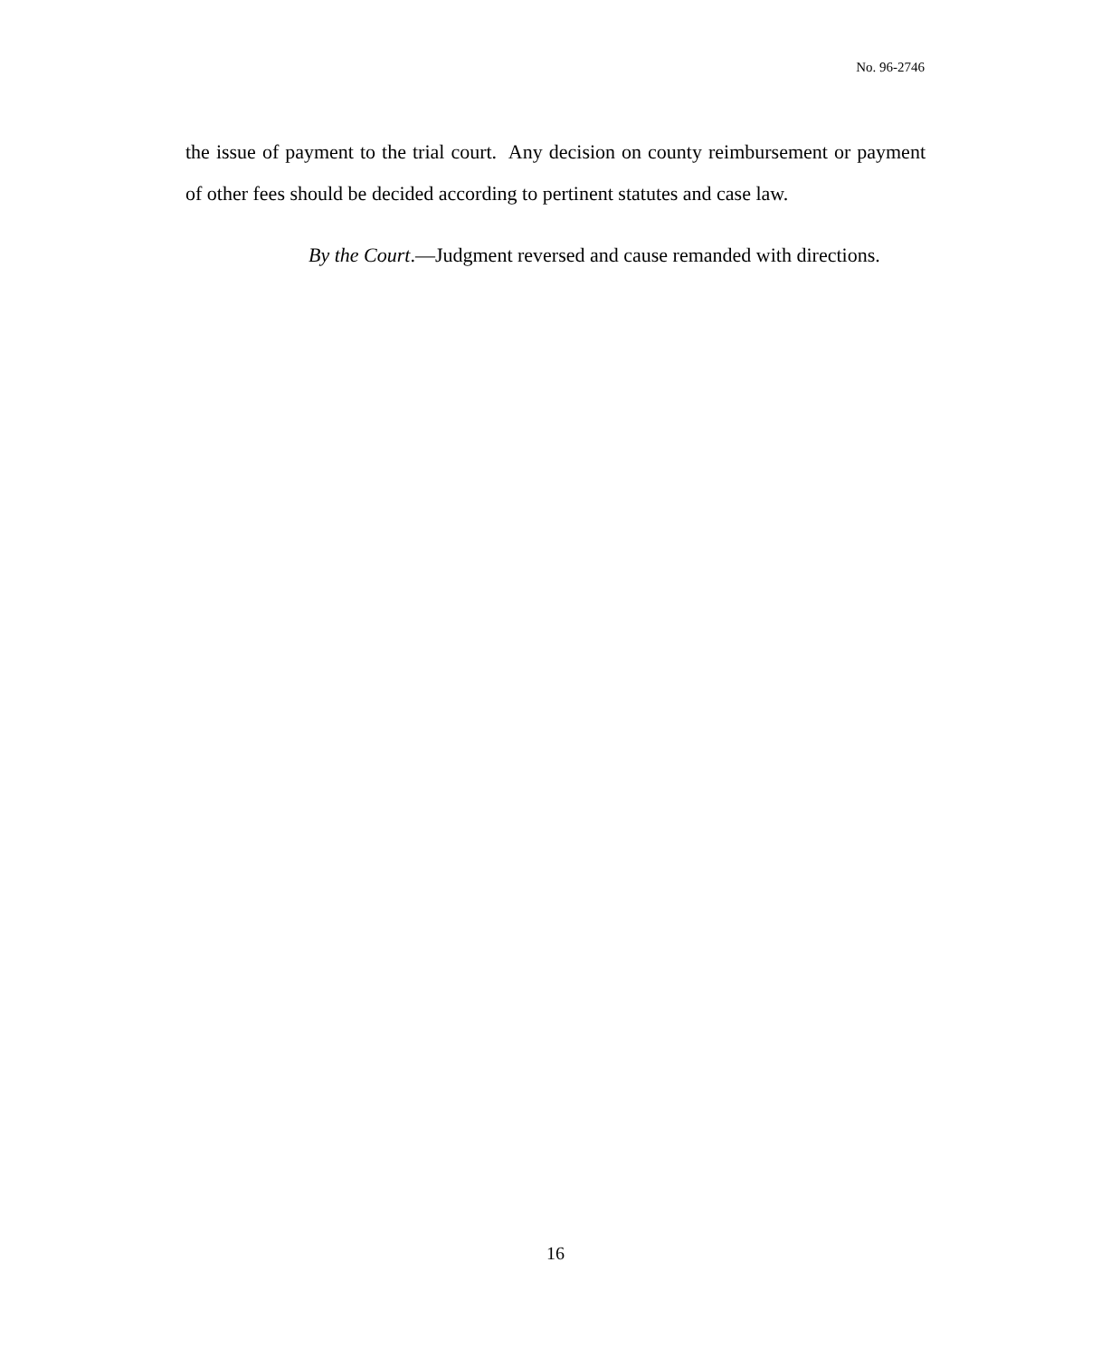No. 96-2746
the issue of payment to the trial court. Any decision on county reimbursement or payment of other fees should be decided according to pertinent statutes and case law.
By the Court.—Judgment reversed and cause remanded with directions.
16